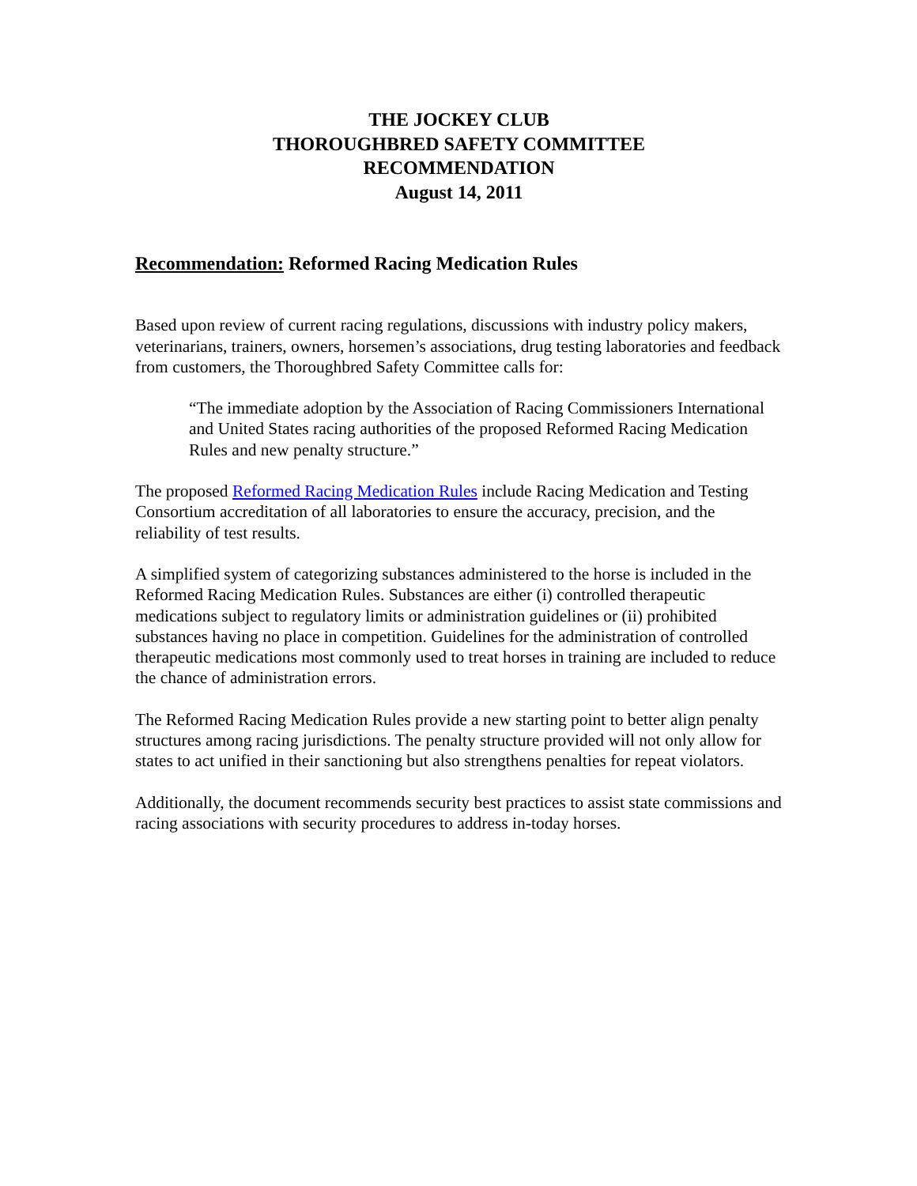THE JOCKEY CLUB
THOROUGHBRED SAFETY COMMITTEE
RECOMMENDATION
August 14, 2011
Recommendation: Reformed Racing Medication Rules
Based upon review of current racing regulations, discussions with industry policy makers, veterinarians, trainers, owners, horsemen’s associations, drug testing laboratories and feedback from customers, the Thoroughbred Safety Committee calls for:
“The immediate adoption by the Association of Racing Commissioners International and United States racing authorities of the proposed Reformed Racing Medication Rules and new penalty structure.”
The proposed Reformed Racing Medication Rules include Racing Medication and Testing Consortium accreditation of all laboratories to ensure the accuracy, precision, and the reliability of test results.
A simplified system of categorizing substances administered to the horse is included in the Reformed Racing Medication Rules. Substances are either (i) controlled therapeutic medications subject to regulatory limits or administration guidelines or (ii) prohibited substances having no place in competition. Guidelines for the administration of controlled therapeutic medications most commonly used to treat horses in training are included to reduce the chance of administration errors.
The Reformed Racing Medication Rules provide a new starting point to better align penalty structures among racing jurisdictions. The penalty structure provided will not only allow for states to act unified in their sanctioning but also strengthens penalties for repeat violators.
Additionally, the document recommends security best practices to assist state commissions and racing associations with security procedures to address in-today horses.